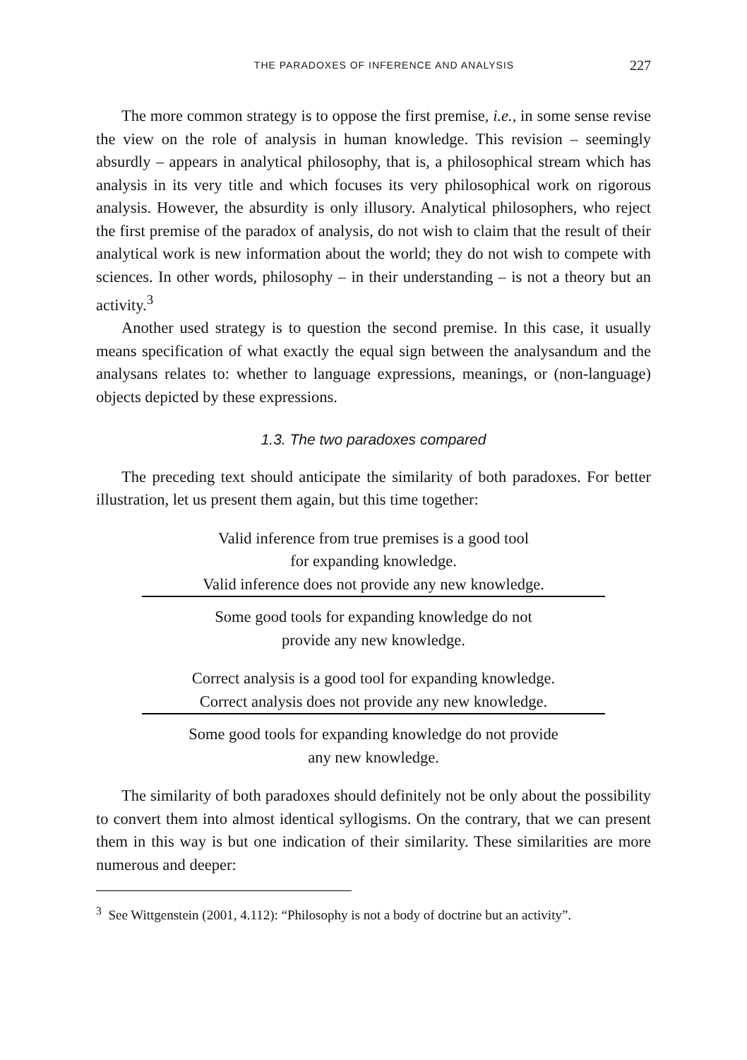THE PARADOXES OF INFERENCE AND ANALYSIS 227
The more common strategy is to oppose the first premise, i.e., in some sense revise the view on the role of analysis in human knowledge. This revision – seemingly absurdly – appears in analytical philosophy, that is, a philosophical stream which has analysis in its very title and which focuses its very philosophical work on rigorous analysis. However, the absurdity is only illusory. Analytical philosophers, who reject the first premise of the paradox of analysis, do not wish to claim that the result of their analytical work is new information about the world; they do not wish to compete with sciences. In other words, philosophy – in their understanding – is not a theory but an activity.<sup>3</sup>
Another used strategy is to question the second premise. In this case, it usually means specification of what exactly the equal sign between the analysandum and the analysans relates to: whether to language expressions, meanings, or (non-language) objects depicted by these expressions.
1.3. The two paradoxes compared
The preceding text should anticipate the similarity of both paradoxes. For better illustration, let us present them again, but this time together:
Valid inference from true premises is a good tool
for expanding knowledge.
Valid inference does not provide any new knowledge.
Some good tools for expanding knowledge do not
provide any new knowledge.
Correct analysis is a good tool for expanding knowledge.
Correct analysis does not provide any new knowledge.
Some good tools for expanding knowledge do not provide
any new knowledge.
The similarity of both paradoxes should definitely not be only about the possibility to convert them into almost identical syllogisms. On the contrary, that we can present them in this way is but one indication of their similarity. These similarities are more numerous and deeper:
<sup>3</sup> See Wittgenstein (2001, 4.112): “Philosophy is not a body of doctrine but an activity”.